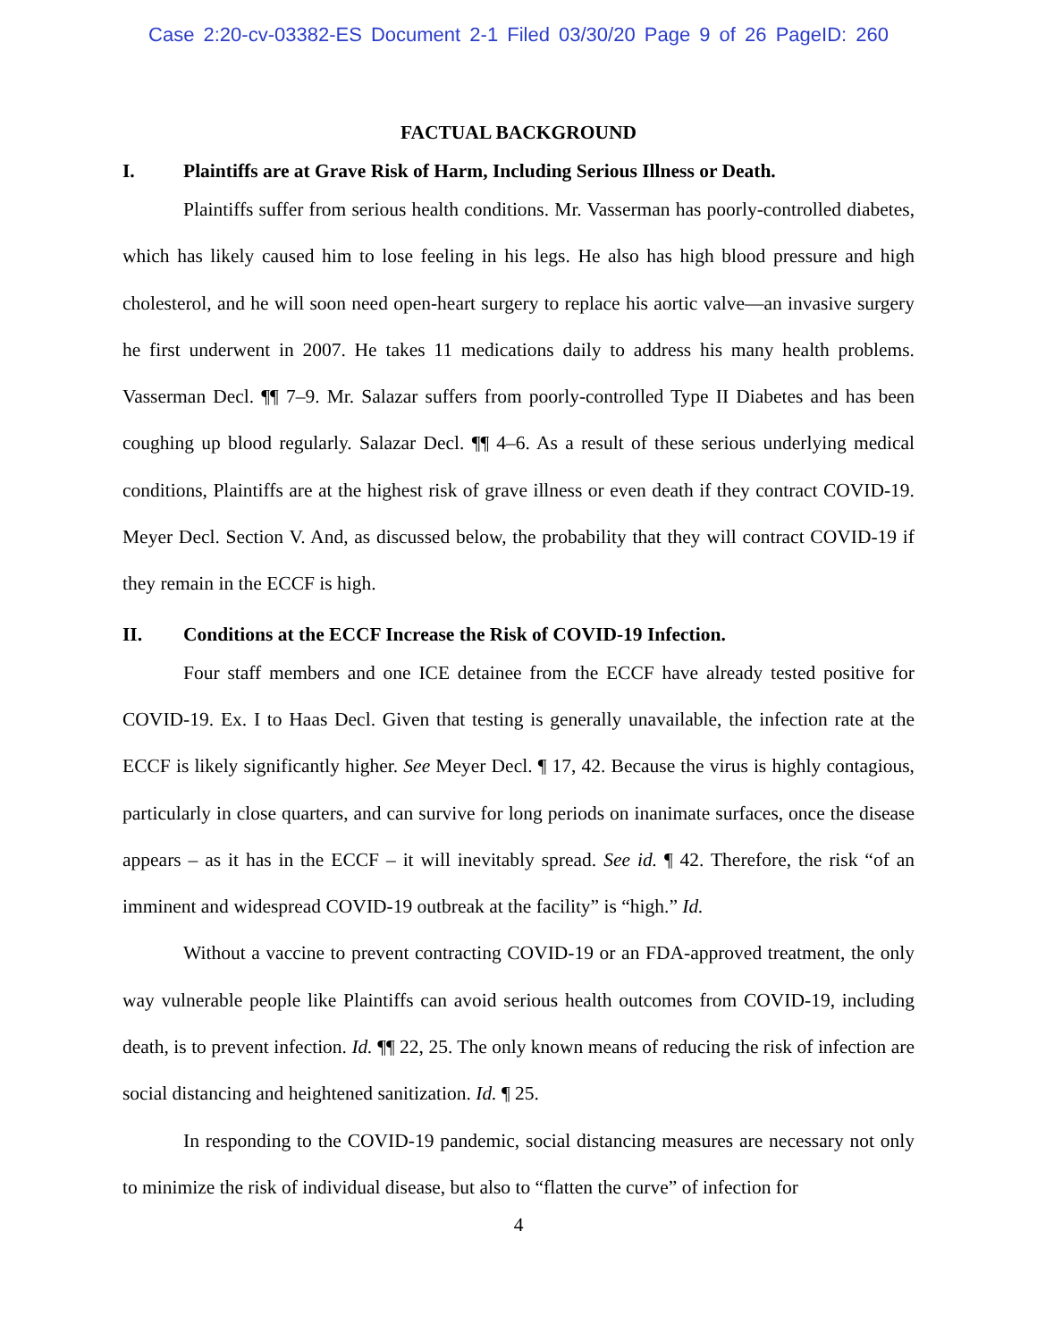Case 2:20-cv-03382-ES Document 2-1 Filed 03/30/20 Page 9 of 26 PageID: 260
FACTUAL BACKGROUND
I. Plaintiffs are at Grave Risk of Harm, Including Serious Illness or Death.
Plaintiffs suffer from serious health conditions. Mr. Vasserman has poorly-controlled diabetes, which has likely caused him to lose feeling in his legs. He also has high blood pressure and high cholesterol, and he will soon need open-heart surgery to replace his aortic valve—an invasive surgery he first underwent in 2007. He takes 11 medications daily to address his many health problems. Vasserman Decl. ¶¶ 7–9. Mr. Salazar suffers from poorly-controlled Type II Diabetes and has been coughing up blood regularly. Salazar Decl. ¶¶ 4–6. As a result of these serious underlying medical conditions, Plaintiffs are at the highest risk of grave illness or even death if they contract COVID-19. Meyer Decl. Section V. And, as discussed below, the probability that they will contract COVID-19 if they remain in the ECCF is high.
II. Conditions at the ECCF Increase the Risk of COVID-19 Infection.
Four staff members and one ICE detainee from the ECCF have already tested positive for COVID-19. Ex. I to Haas Decl. Given that testing is generally unavailable, the infection rate at the ECCF is likely significantly higher. See Meyer Decl. ¶ 17, 42. Because the virus is highly contagious, particularly in close quarters, and can survive for long periods on inanimate surfaces, once the disease appears – as it has in the ECCF – it will inevitably spread. See id. ¶ 42. Therefore, the risk “of an imminent and widespread COVID-19 outbreak at the facility” is “high.” Id.
Without a vaccine to prevent contracting COVID-19 or an FDA-approved treatment, the only way vulnerable people like Plaintiffs can avoid serious health outcomes from COVID-19, including death, is to prevent infection. Id. ¶¶ 22, 25. The only known means of reducing the risk of infection are social distancing and heightened sanitization. Id. ¶ 25.
In responding to the COVID-19 pandemic, social distancing measures are necessary not only to minimize the risk of individual disease, but also to “flatten the curve” of infection for
4